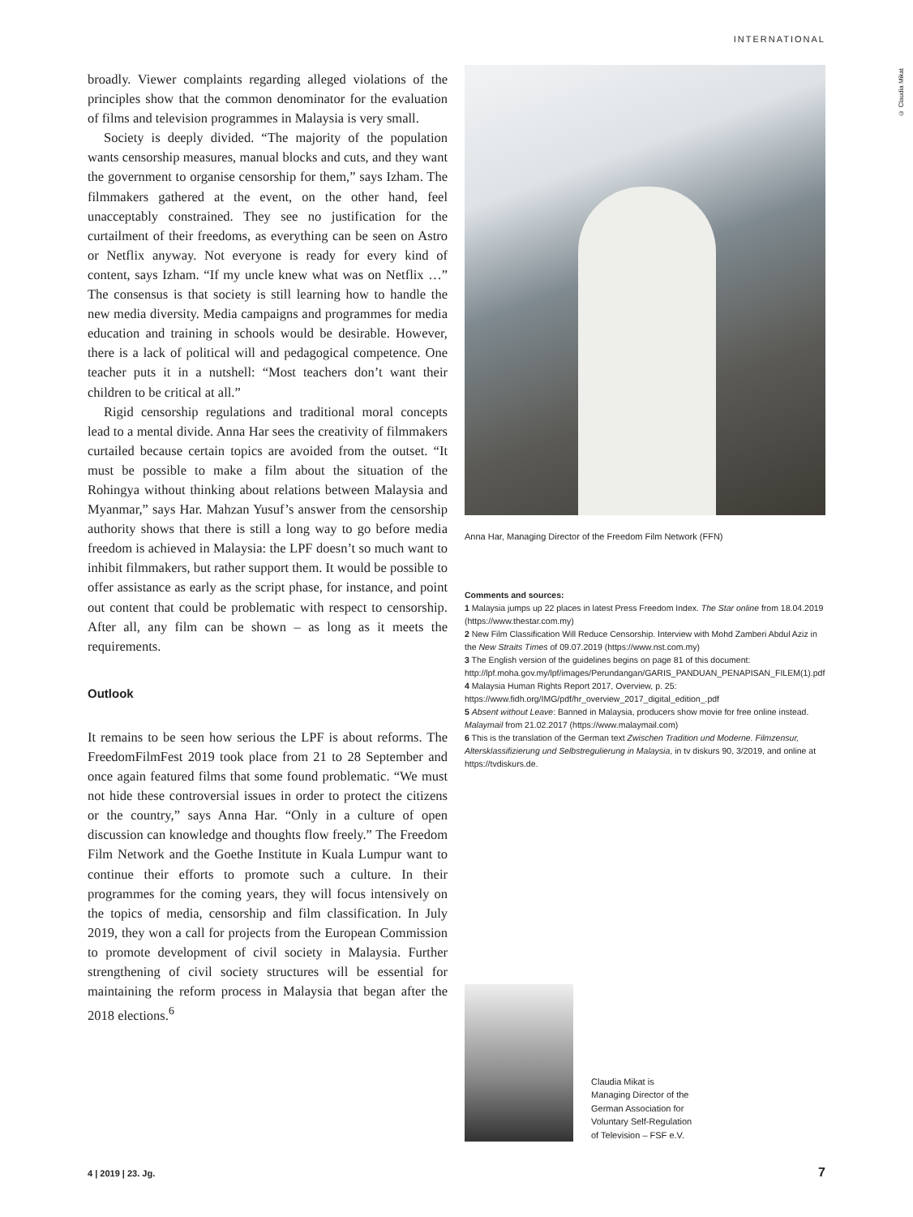INTERNATIONAL
broadly. Viewer complaints regarding alleged violations of the principles show that the common denominator for the evaluation of films and television programmes in Malaysia is very small.
Society is deeply divided. “The majority of the population wants censorship measures, manual blocks and cuts, and they want the government to organise censorship for them,” says Izham. The filmmakers gathered at the event, on the other hand, feel unacceptably constrained. They see no justification for the curtailment of their freedoms, as everything can be seen on Astro or Netflix anyway. Not everyone is ready for every kind of content, says Izham. “If my uncle knew what was on Netflix …” The consensus is that society is still learning how to handle the new media diversity. Media campaigns and programmes for media education and training in schools would be desirable. However, there is a lack of political will and pedagogical competence. One teacher puts it in a nutshell: “Most teachers don’t want their children to be critical at all.”
Rigid censorship regulations and traditional moral concepts lead to a mental divide. Anna Har sees the creativity of filmmakers curtailed because certain topics are avoided from the outset. “It must be possible to make a film about the situation of the Rohingya without thinking about relations between Malaysia and Myanmar,” says Har. Mahzan Yusuf’s answer from the censorship authority shows that there is still a long way to go before media freedom is achieved in Malaysia: the LPF doesn’t so much want to inhibit filmmakers, but rather support them. It would be possible to offer assistance as early as the script phase, for instance, and point out content that could be problematic with respect to censorship. After all, any film can be shown – as long as it meets the requirements.
Outlook
It remains to be seen how serious the LPF is about reforms. The FreedomFilmFest 2019 took place from 21 to 28 September and once again featured films that some found problematic. “We must not hide these controversial issues in order to protect the citizens or the country,” says Anna Har. “Only in a culture of open discussion can knowledge and thoughts flow freely.” The Freedom Film Network and the Goethe Institute in Kuala Lumpur want to continue their efforts to promote such a culture. In their programmes for the coming years, they will focus intensively on the topics of media, censorship and film classification. In July 2019, they won a call for projects from the European Commission to promote development of civil society in Malaysia. Further strengthening of civil society structures will be essential for maintaining the reform process in Malaysia that began after the 2018 elections.<sup>6</sup>
© Claudia Mikat
Anna Har, Managing Director of the Freedom Film Network (FFN)
Comments and sources:
1 Malaysia jumps up 22 places in latest Press Freedom Index. The Star online from 18.04.2019 (https://www.thestar.com.my)
2 New Film Classification Will Reduce Censorship. Interview with Mohd Zamberi Abdul Aziz in the New Straits Times of 09.07.2019 (https://www.nst.com.my)
3 The English version of the guidelines begins on page 81 of this document: http://lpf.moha.gov.my/lpf/images/Perundangan/GARIS_PANDUAN_PENAPISAN_FILEM(1).pdf
4 Malaysia Human Rights Report 2017, Overview, p. 25: https://www.fidh.org/IMG/pdf/hr_overview_2017_digital_edition_.pdf
5 Absent without Leave: Banned in Malaysia, producers show movie for free online instead. Malaymail from 21.02.2017 (https://www.malaymail.com)
6 This is the translation of the German text Zwischen Tradition und Moderne. Filmzensur, Altersklassifizierung und Selbstregulierung in Malaysia, in tv diskurs 90, 3/2019, and online at https://tvdiskurs.de.
Claudia Mikat is
Managing Director of the
German Association for
Voluntary Self-Regulation
of Television – FSF e.V.
4 | 2019 | 23. Jg. 7